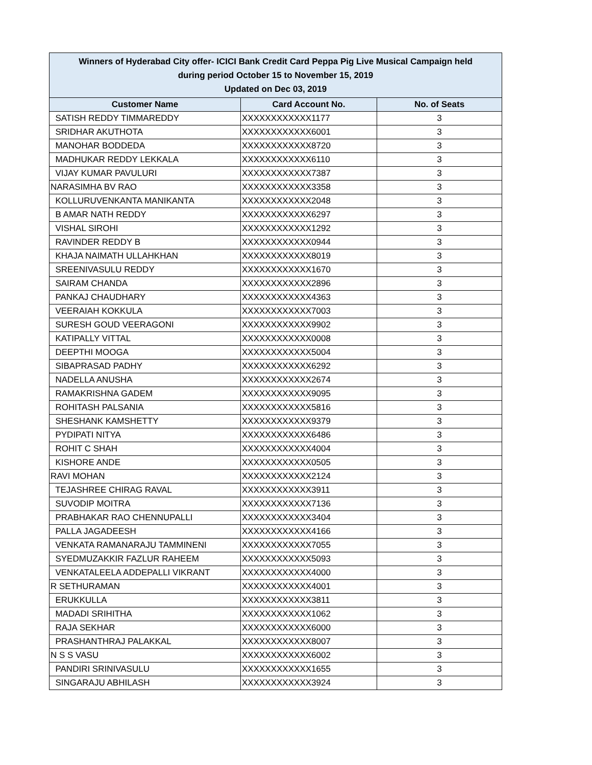| Winners of Hyderabad City offer- ICICI Bank Credit Card Peppa Pig Live Musical Campaign held during period October 15 to November 15, 2019 Updated on Dec 03, 2019 | | |
| Customer Name | Card Account No. | No. of Seats |
| SATISH REDDY TIMMAREDDY | XXXXXXXXXXXX1177 | 3 |
| SRIDHAR AKUTHOTA | XXXXXXXXXXXX6001 | 3 |
| MANOHAR BODDEDA | XXXXXXXXXXXX8720 | 3 |
| MADHUKAR REDDY LEKKALA | XXXXXXXXXXXX6110 | 3 |
| VIJAY KUMAR PAVULURI | XXXXXXXXXXXX7387 | 3 |
| NARASIMHA BV RAO | XXXXXXXXXXXX3358 | 3 |
| KOLLURUVENKANTA MANIKANTA | XXXXXXXXXXXX2048 | 3 |
| B AMAR NATH REDDY | XXXXXXXXXXXX6297 | 3 |
| VISHAL SIROHI | XXXXXXXXXXXX1292 | 3 |
| RAVINDER REDDY B | XXXXXXXXXXXX0944 | 3 |
| KHAJA NAIMATH ULLAHKHAN | XXXXXXXXXXXX8019 | 3 |
| SREENIVASULU REDDY | XXXXXXXXXXXX1670 | 3 |
| SAIRAM CHANDA | XXXXXXXXXXXX2896 | 3 |
| PANKAJ CHAUDHARY | XXXXXXXXXXXX4363 | 3 |
| VEERAIAH KOKKULA | XXXXXXXXXXXX7003 | 3 |
| SURESH GOUD VEERAGONI | XXXXXXXXXXXX9902 | 3 |
| KATIPALLY VITTAL | XXXXXXXXXXXX0008 | 3 |
| DEEPTHI MOOGA | XXXXXXXXXXXX5004 | 3 |
| SIBAPRASAD PADHY | XXXXXXXXXXXX6292 | 3 |
| NADELLA ANUSHA | XXXXXXXXXXXX2674 | 3 |
| RAMAKRISHNA GADEM | XXXXXXXXXXXX9095 | 3 |
| ROHITASH PALSANIA | XXXXXXXXXXXX5816 | 3 |
| SHESHANK KAMSHETTY | XXXXXXXXXXXX9379 | 3 |
| PYDIPATI NITYA | XXXXXXXXXXXX6486 | 3 |
| ROHIT C SHAH | XXXXXXXXXXXX4004 | 3 |
| KISHORE ANDE | XXXXXXXXXXXX0505 | 3 |
| RAVI MOHAN | XXXXXXXXXXXX2124 | 3 |
| TEJASHREE CHIRAG RAVAL | XXXXXXXXXXXX3911 | 3 |
| SUVODIP MOITRA | XXXXXXXXXXXX7136 | 3 |
| PRABHAKAR RAO CHENNUPALLI | XXXXXXXXXXXX3404 | 3 |
| PALLA JAGADEESH | XXXXXXXXXXXX4166 | 3 |
| VENKATA RAMANARAJU TAMMINENI | XXXXXXXXXXXX7055 | 3 |
| SYEDMUZAKKIR FAZLUR RAHEEM | XXXXXXXXXXXX5093 | 3 |
| VENKATALEELA ADDEPALLI VIKRANT | XXXXXXXXXXXX4000 | 3 |
| R SETHURAMAN | XXXXXXXXXXXX4001 | 3 |
| ERUKKULLA | XXXXXXXXXXXX3811 | 3 |
| MADADI SRIHITHA | XXXXXXXXXXXX1062 | 3 |
| RAJA SEKHAR | XXXXXXXXXXXX6000 | 3 |
| PRASHANTHRAJ PALAKKAL | XXXXXXXXXXXX8007 | 3 |
| N S S VASU | XXXXXXXXXXXX6002 | 3 |
| PANDIRI SRINIVASULU | XXXXXXXXXXXX1655 | 3 |
| SINGARAJU ABHILASH | XXXXXXXXXXXX3924 | 3 |